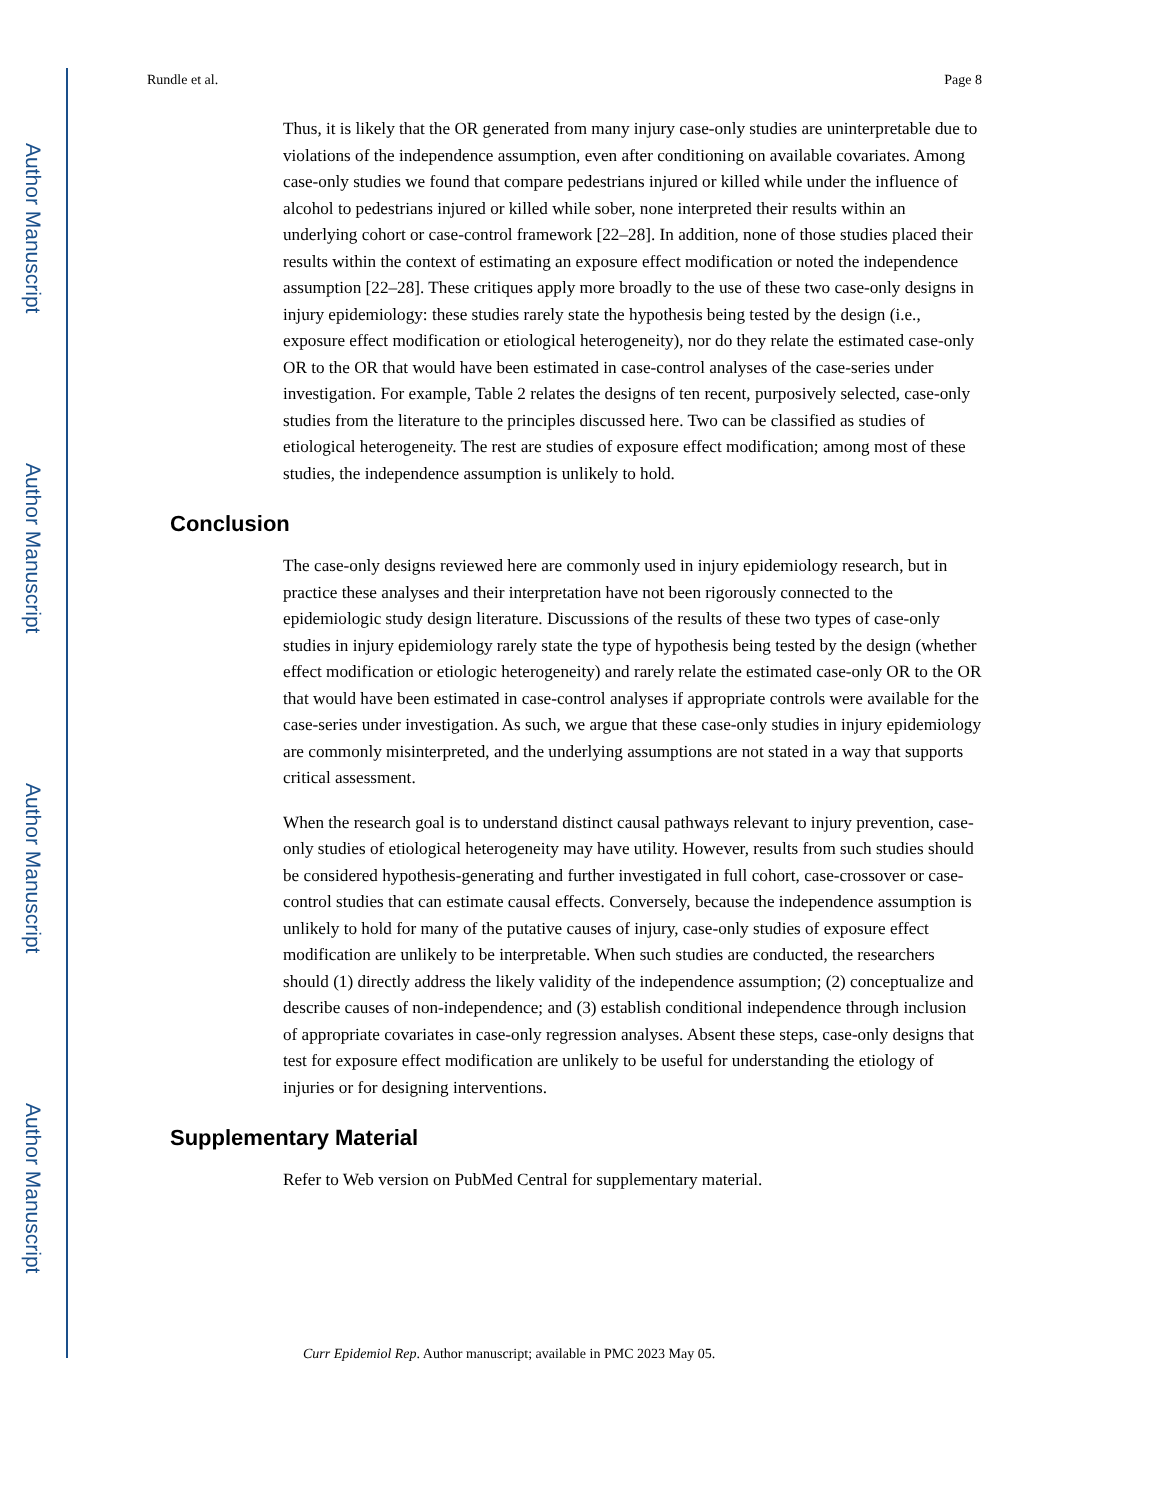Author Manuscript
Author Manuscript
Author Manuscript
Author Manuscript
Rundle et al. Page 8
Thus, it is likely that the OR generated from many injury case-only studies are uninterpretable due to violations of the independence assumption, even after conditioning on available covariates. Among case-only studies we found that compare pedestrians injured or killed while under the influence of alcohol to pedestrians injured or killed while sober, none interpreted their results within an underlying cohort or case-control framework [22–28]. In addition, none of those studies placed their results within the context of estimating an exposure effect modification or noted the independence assumption [22–28]. These critiques apply more broadly to the use of these two case-only designs in injury epidemiology: these studies rarely state the hypothesis being tested by the design (i.e., exposure effect modification or etiological heterogeneity), nor do they relate the estimated case-only OR to the OR that would have been estimated in case-control analyses of the case-series under investigation. For example, Table 2 relates the designs of ten recent, purposively selected, case-only studies from the literature to the principles discussed here. Two can be classified as studies of etiological heterogeneity. The rest are studies of exposure effect modification; among most of these studies, the independence assumption is unlikely to hold.
Conclusion
The case-only designs reviewed here are commonly used in injury epidemiology research, but in practice these analyses and their interpretation have not been rigorously connected to the epidemiologic study design literature. Discussions of the results of these two types of case-only studies in injury epidemiology rarely state the type of hypothesis being tested by the design (whether effect modification or etiologic heterogeneity) and rarely relate the estimated case-only OR to the OR that would have been estimated in case-control analyses if appropriate controls were available for the case-series under investigation. As such, we argue that these case-only studies in injury epidemiology are commonly misinterpreted, and the underlying assumptions are not stated in a way that supports critical assessment.
When the research goal is to understand distinct causal pathways relevant to injury prevention, case-only studies of etiological heterogeneity may have utility. However, results from such studies should be considered hypothesis-generating and further investigated in full cohort, case-crossover or case-control studies that can estimate causal effects. Conversely, because the independence assumption is unlikely to hold for many of the putative causes of injury, case-only studies of exposure effect modification are unlikely to be interpretable. When such studies are conducted, the researchers should (1) directly address the likely validity of the independence assumption; (2) conceptualize and describe causes of non-independence; and (3) establish conditional independence through inclusion of appropriate covariates in case-only regression analyses. Absent these steps, case-only designs that test for exposure effect modification are unlikely to be useful for understanding the etiology of injuries or for designing interventions.
Supplementary Material
Refer to Web version on PubMed Central for supplementary material.
Curr Epidemiol Rep. Author manuscript; available in PMC 2023 May 05.